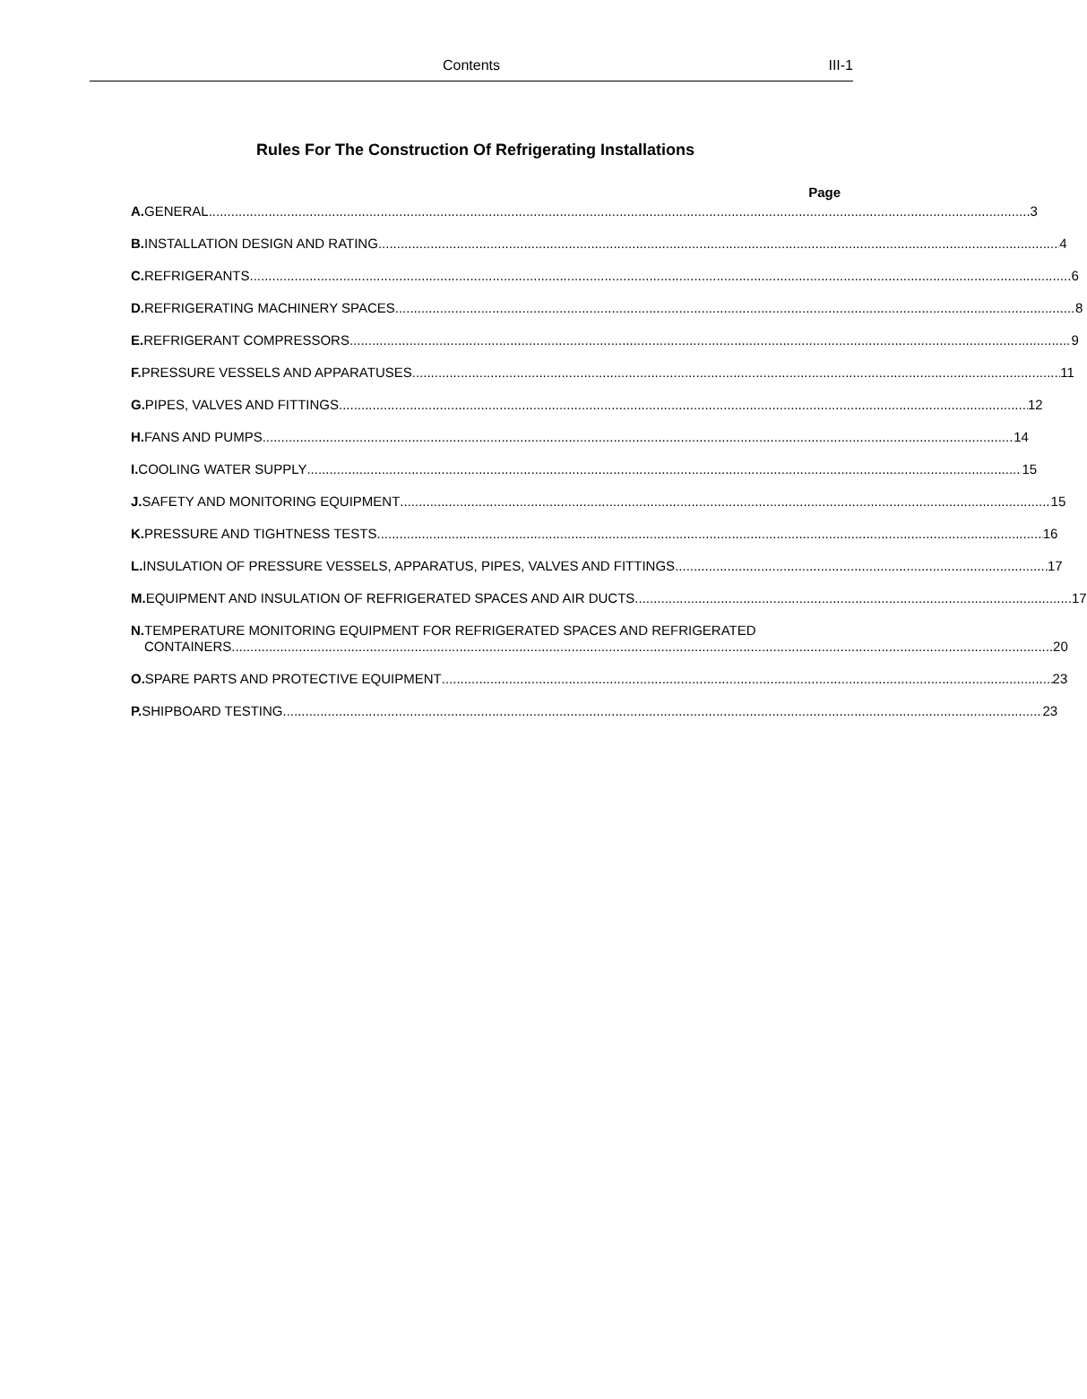Contents
III-1
Rules For The Construction Of Refrigerating Installations
Page
A. GENERAL 3
B. INSTALLATION DESIGN AND RATING 4
C. REFRIGERANTS 6
D. REFRIGERATING MACHINERY SPACES 8
E. REFRIGERANT COMPRESSORS 9
F. PRESSURE VESSELS AND APPARATUSES 11
G. PIPES, VALVES AND FITTINGS 12
H. FANS AND PUMPS 14
I. COOLING WATER SUPPLY 15
J. SAFETY AND MONITORING EQUIPMENT 15
K. PRESSURE AND TIGHTNESS TESTS 16
L. INSULATION OF PRESSURE VESSELS, APPARATUS, PIPES, VALVES AND FITTINGS 17
M. EQUIPMENT AND INSULATION OF REFRIGERATED SPACES AND AIR DUCTS 17
N. TEMPERATURE MONITORING EQUIPMENT FOR REFRIGERATED SPACES AND REFRIGERATED
CONTAINERS 20
O. SPARE PARTS AND PROTECTIVE EQUIPMENT 23
P. SHIPBOARD TESTING 23